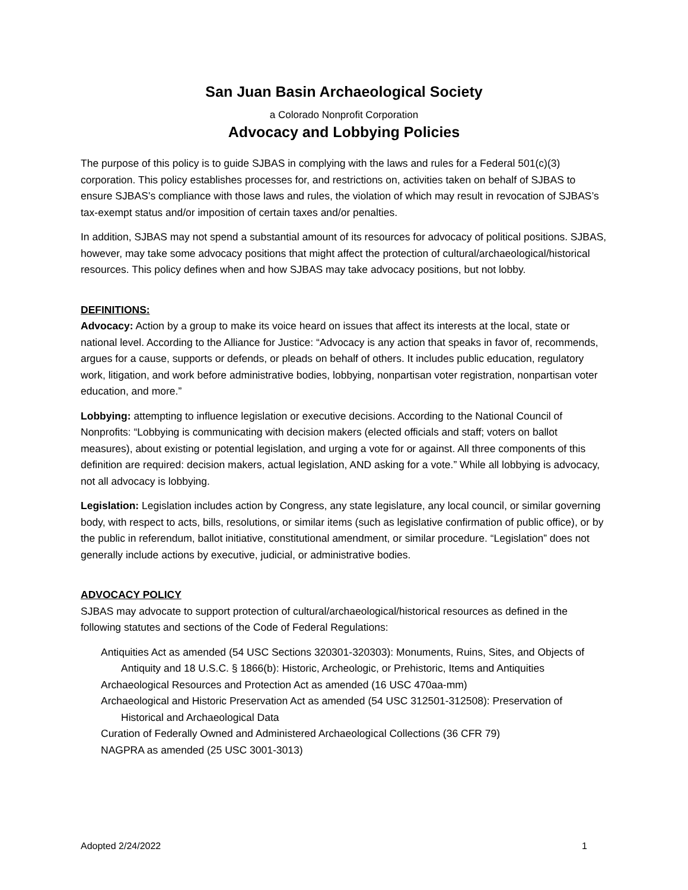San Juan Basin Archaeological Society
a Colorado Nonprofit Corporation
Advocacy and Lobbying Policies
The purpose of this policy is to guide SJBAS in complying with the laws and rules for a Federal 501(c)(3) corporation. This policy establishes processes for, and restrictions on, activities taken on behalf of SJBAS to ensure SJBAS’s compliance with those laws and rules, the violation of which may result in revocation of SJBAS’s tax-exempt status and/or imposition of certain taxes and/or penalties.
In addition, SJBAS may not spend a substantial amount of its resources for advocacy of political positions. SJBAS, however, may take some advocacy positions that might affect the protection of cultural/archaeological/historical resources. This policy defines when and how SJBAS may take advocacy positions, but not lobby.
DEFINITIONS:
Advocacy: Action by a group to make its voice heard on issues that affect its interests at the local, state or national level. According to the Alliance for Justice: “Advocacy is any action that speaks in favor of, recommends, argues for a cause, supports or defends, or pleads on behalf of others. It includes public education, regulatory work, litigation, and work before administrative bodies, lobbying, nonpartisan voter registration, nonpartisan voter education, and more.”
Lobbying: attempting to influence legislation or executive decisions. According to the National Council of Nonprofits: “Lobbying is communicating with decision makers (elected officials and staff; voters on ballot measures), about existing or potential legislation, and urging a vote for or against. All three components of this definition are required: decision makers, actual legislation, AND asking for a vote.” While all lobbying is advocacy, not all advocacy is lobbying.
Legislation: Legislation includes action by Congress, any state legislature, any local council, or similar governing body, with respect to acts, bills, resolutions, or similar items (such as legislative confirmation of public office), or by the public in referendum, ballot initiative, constitutional amendment, or similar procedure. “Legislation” does not generally include actions by executive, judicial, or administrative bodies.
ADVOCACY POLICY
SJBAS may advocate to support protection of cultural/archaeological/historical resources as defined in the following statutes and sections of the Code of Federal Regulations:
Antiquities Act as amended (54 USC Sections 320301-320303): Monuments, Ruins, Sites, and Objects of Antiquity and 18 U.S.C. § 1866(b): Historic, Archeologic, or Prehistoric, Items and Antiquities
Archaeological Resources and Protection Act as amended (16 USC 470aa-mm)
Archaeological and Historic Preservation Act as amended (54 USC 312501-312508): Preservation of Historical and Archaeological Data
Curation of Federally Owned and Administered Archaeological Collections (36 CFR 79)
NAGPRA as amended (25 USC 3001-3013)
Adopted 2/24/2022 1